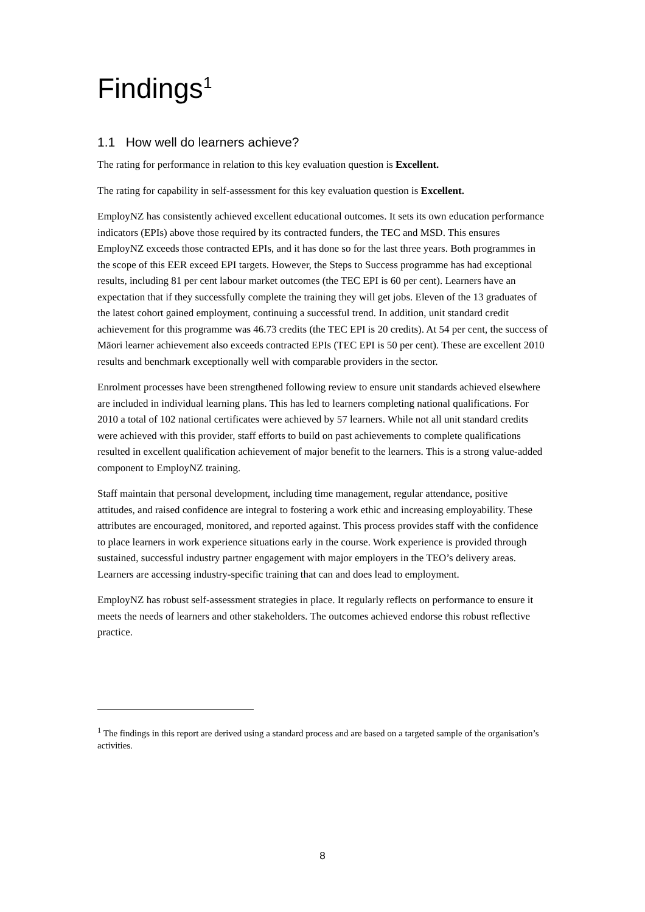Findings<sup>1</sup>
1.1 How well do learners achieve?
The rating for performance in relation to this key evaluation question is Excellent.
The rating for capability in self-assessment for this key evaluation question is Excellent.
EmployNZ has consistently achieved excellent educational outcomes. It sets its own education performance indicators (EPIs) above those required by its contracted funders, the TEC and MSD. This ensures EmployNZ exceeds those contracted EPIs, and it has done so for the last three years. Both programmes in the scope of this EER exceed EPI targets. However, the Steps to Success programme has had exceptional results, including 81 per cent labour market outcomes (the TEC EPI is 60 per cent). Learners have an expectation that if they successfully complete the training they will get jobs. Eleven of the 13 graduates of the latest cohort gained employment, continuing a successful trend. In addition, unit standard credit achievement for this programme was 46.73 credits (the TEC EPI is 20 credits). At 54 per cent, the success of Māori learner achievement also exceeds contracted EPIs (TEC EPI is 50 per cent). These are excellent 2010 results and benchmark exceptionally well with comparable providers in the sector.
Enrolment processes have been strengthened following review to ensure unit standards achieved elsewhere are included in individual learning plans. This has led to learners completing national qualifications. For 2010 a total of 102 national certificates were achieved by 57 learners. While not all unit standard credits were achieved with this provider, staff efforts to build on past achievements to complete qualifications resulted in excellent qualification achievement of major benefit to the learners. This is a strong value-added component to EmployNZ training.
Staff maintain that personal development, including time management, regular attendance, positive attitudes, and raised confidence are integral to fostering a work ethic and increasing employability. These attributes are encouraged, monitored, and reported against. This process provides staff with the confidence to place learners in work experience situations early in the course. Work experience is provided through sustained, successful industry partner engagement with major employers in the TEO’s delivery areas. Learners are accessing industry-specific training that can and does lead to employment.
EmployNZ has robust self-assessment strategies in place. It regularly reflects on performance to ensure it meets the needs of learners and other stakeholders. The outcomes achieved endorse this robust reflective practice.
<sup>1</sup> The findings in this report are derived using a standard process and are based on a targeted sample of the organisation’s activities.
8